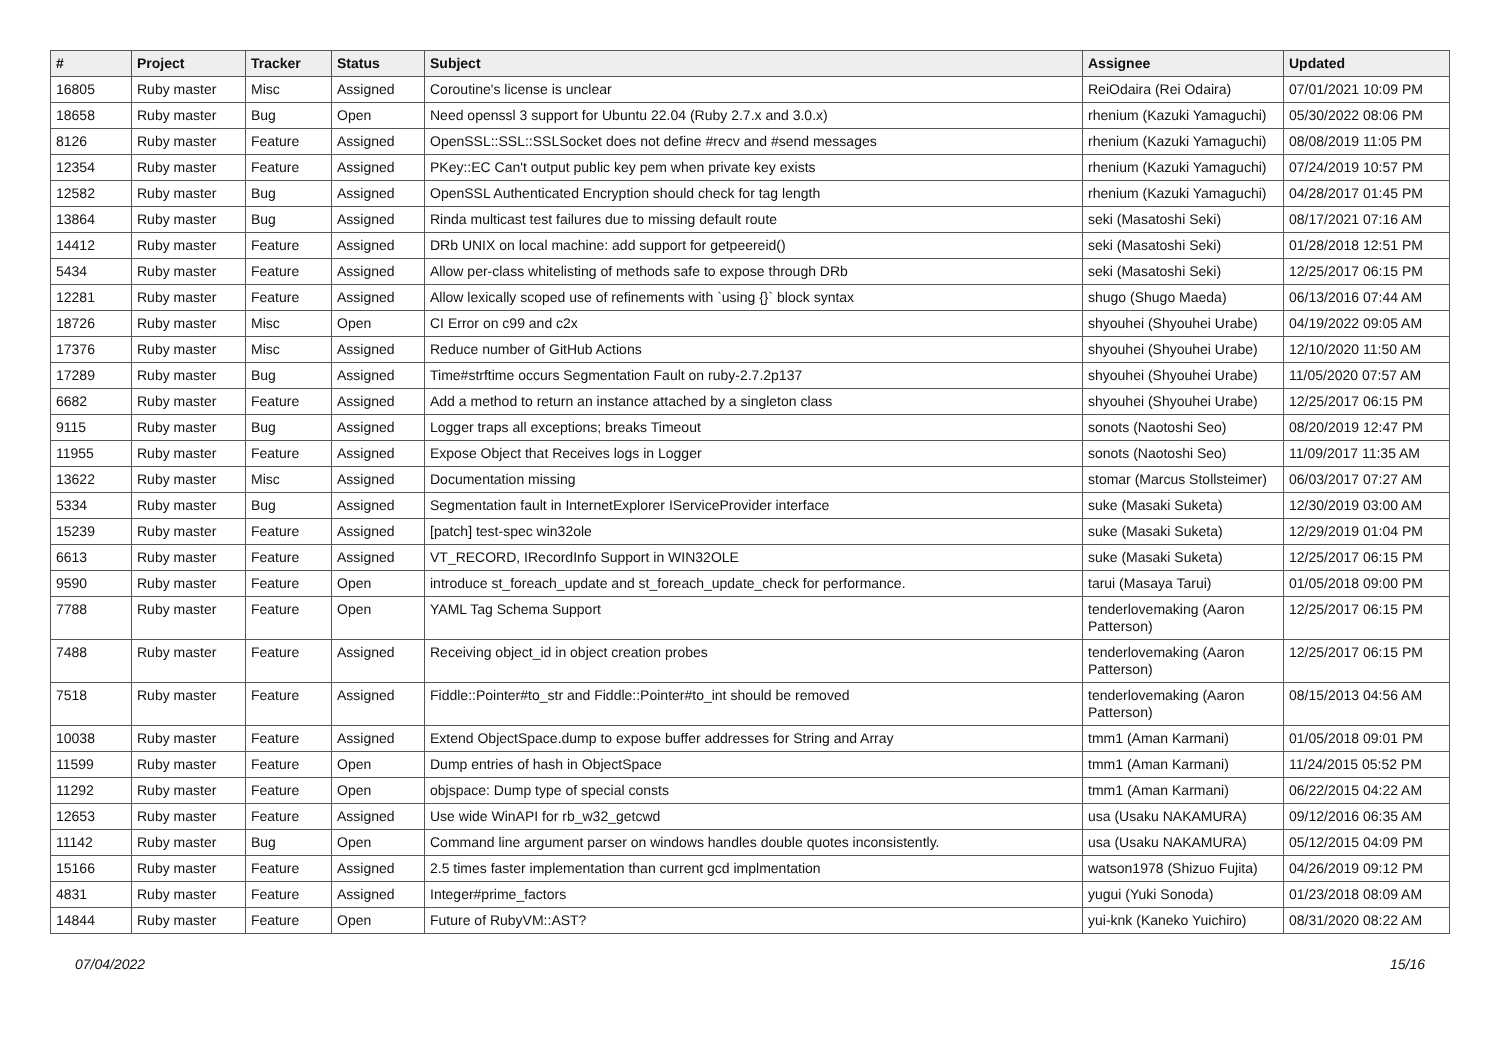| # | Project | Tracker | Status | Subject | Assignee | Updated |
| --- | --- | --- | --- | --- | --- | --- |
| 16805 | Ruby master | Misc | Assigned | Coroutine's license is unclear | ReiOdaira (Rei Odaira) | 07/01/2021 10:09 PM |
| 18658 | Ruby master | Bug | Open | Need openssl 3 support for Ubuntu 22.04 (Ruby 2.7.x and 3.0.x) | rhenium (Kazuki Yamaguchi) | 05/30/2022 08:06 PM |
| 8126 | Ruby master | Feature | Assigned | OpenSSL::SSL::SSLSocket does not define #recv and #send messages | rhenium (Kazuki Yamaguchi) | 08/08/2019 11:05 PM |
| 12354 | Ruby master | Feature | Assigned | PKey::EC Can't output public key pem when private key exists | rhenium (Kazuki Yamaguchi) | 07/24/2019 10:57 PM |
| 12582 | Ruby master | Bug | Assigned | OpenSSL Authenticated Encryption should check for tag length | rhenium (Kazuki Yamaguchi) | 04/28/2017 01:45 PM |
| 13864 | Ruby master | Bug | Assigned | Rinda multicast test failures due to missing default route | seki (Masatoshi Seki) | 08/17/2021 07:16 AM |
| 14412 | Ruby master | Feature | Assigned | DRb UNIX on local machine: add support for getpeereid() | seki (Masatoshi Seki) | 01/28/2018 12:51 PM |
| 5434 | Ruby master | Feature | Assigned | Allow per-class whitelisting of methods safe to expose through DRb | seki (Masatoshi Seki) | 12/25/2017 06:15 PM |
| 12281 | Ruby master | Feature | Assigned | Allow lexically scoped use of refinements with `using {}` block syntax | shugo (Shugo Maeda) | 06/13/2016 07:44 AM |
| 18726 | Ruby master | Misc | Open | CI Error on c99 and c2x | shyouhei (Shyouhei Urabe) | 04/19/2022 09:05 AM |
| 17376 | Ruby master | Misc | Assigned | Reduce number of GitHub Actions | shyouhei (Shyouhei Urabe) | 12/10/2020 11:50 AM |
| 17289 | Ruby master | Bug | Assigned | Time#strftime occurs Segmentation Fault on ruby-2.7.2p137 | shyouhei (Shyouhei Urabe) | 11/05/2020 07:57 AM |
| 6682 | Ruby master | Feature | Assigned | Add a method to return an instance attached by a singleton class | shyouhei (Shyouhei Urabe) | 12/25/2017 06:15 PM |
| 9115 | Ruby master | Bug | Assigned | Logger traps all exceptions; breaks Timeout | sonots (Naotoshi Seo) | 08/20/2019 12:47 PM |
| 11955 | Ruby master | Feature | Assigned | Expose Object that Receives logs in Logger | sonots (Naotoshi Seo) | 11/09/2017 11:35 AM |
| 13622 | Ruby master | Misc | Assigned | Documentation missing | stomar (Marcus Stollsteimer) | 06/03/2017 07:27 AM |
| 5334 | Ruby master | Bug | Assigned | Segmentation fault in InternetExplorer IServiceProvider interface | suke (Masaki Suketa) | 12/30/2019 03:00 AM |
| 15239 | Ruby master | Feature | Assigned | [patch] test-spec win32ole | suke (Masaki Suketa) | 12/29/2019 01:04 PM |
| 6613 | Ruby master | Feature | Assigned | VT_RECORD, IRecordInfo Support in WIN32OLE | suke (Masaki Suketa) | 12/25/2017 06:15 PM |
| 9590 | Ruby master | Feature | Open | introduce st_foreach_update and st_foreach_update_check for performance. | tarui (Masaya Tarui) | 01/05/2018 09:00 PM |
| 7788 | Ruby master | Feature | Open | YAML Tag Schema Support | tenderlovemaking (Aaron Patterson) | 12/25/2017 06:15 PM |
| 7488 | Ruby master | Feature | Assigned | Receiving object_id in object creation probes | tenderlovemaking (Aaron Patterson) | 12/25/2017 06:15 PM |
| 7518 | Ruby master | Feature | Assigned | Fiddle::Pointer#to_str and Fiddle::Pointer#to_int should be removed | tenderlovemaking (Aaron Patterson) | 08/15/2013 04:56 AM |
| 10038 | Ruby master | Feature | Assigned | Extend ObjectSpace.dump to expose buffer addresses for String and Array | tmm1 (Aman Karmani) | 01/05/2018 09:01 PM |
| 11599 | Ruby master | Feature | Open | Dump entries of hash in ObjectSpace | tmm1 (Aman Karmani) | 11/24/2015 05:52 PM |
| 11292 | Ruby master | Feature | Open | objspace: Dump type of special consts | tmm1 (Aman Karmani) | 06/22/2015 04:22 AM |
| 12653 | Ruby master | Feature | Assigned | Use wide WinAPI for rb_w32_getcwd | usa (Usaku NAKAMURA) | 09/12/2016 06:35 AM |
| 11142 | Ruby master | Bug | Open | Command line argument parser on windows handles double quotes inconsistently. | usa (Usaku NAKAMURA) | 05/12/2015 04:09 PM |
| 15166 | Ruby master | Feature | Assigned | 2.5 times faster implementation than current gcd implmentation | watson1978 (Shizuo Fujita) | 04/26/2019 09:12 PM |
| 4831 | Ruby master | Feature | Assigned | Integer#prime_factors | yugui (Yuki Sonoda) | 01/23/2018 08:09 AM |
| 14844 | Ruby master | Feature | Open | Future of RubyVM::AST? | yui-knk (Kaneko Yuichiro) | 08/31/2020 08:22 AM |
07/04/2022 15/16